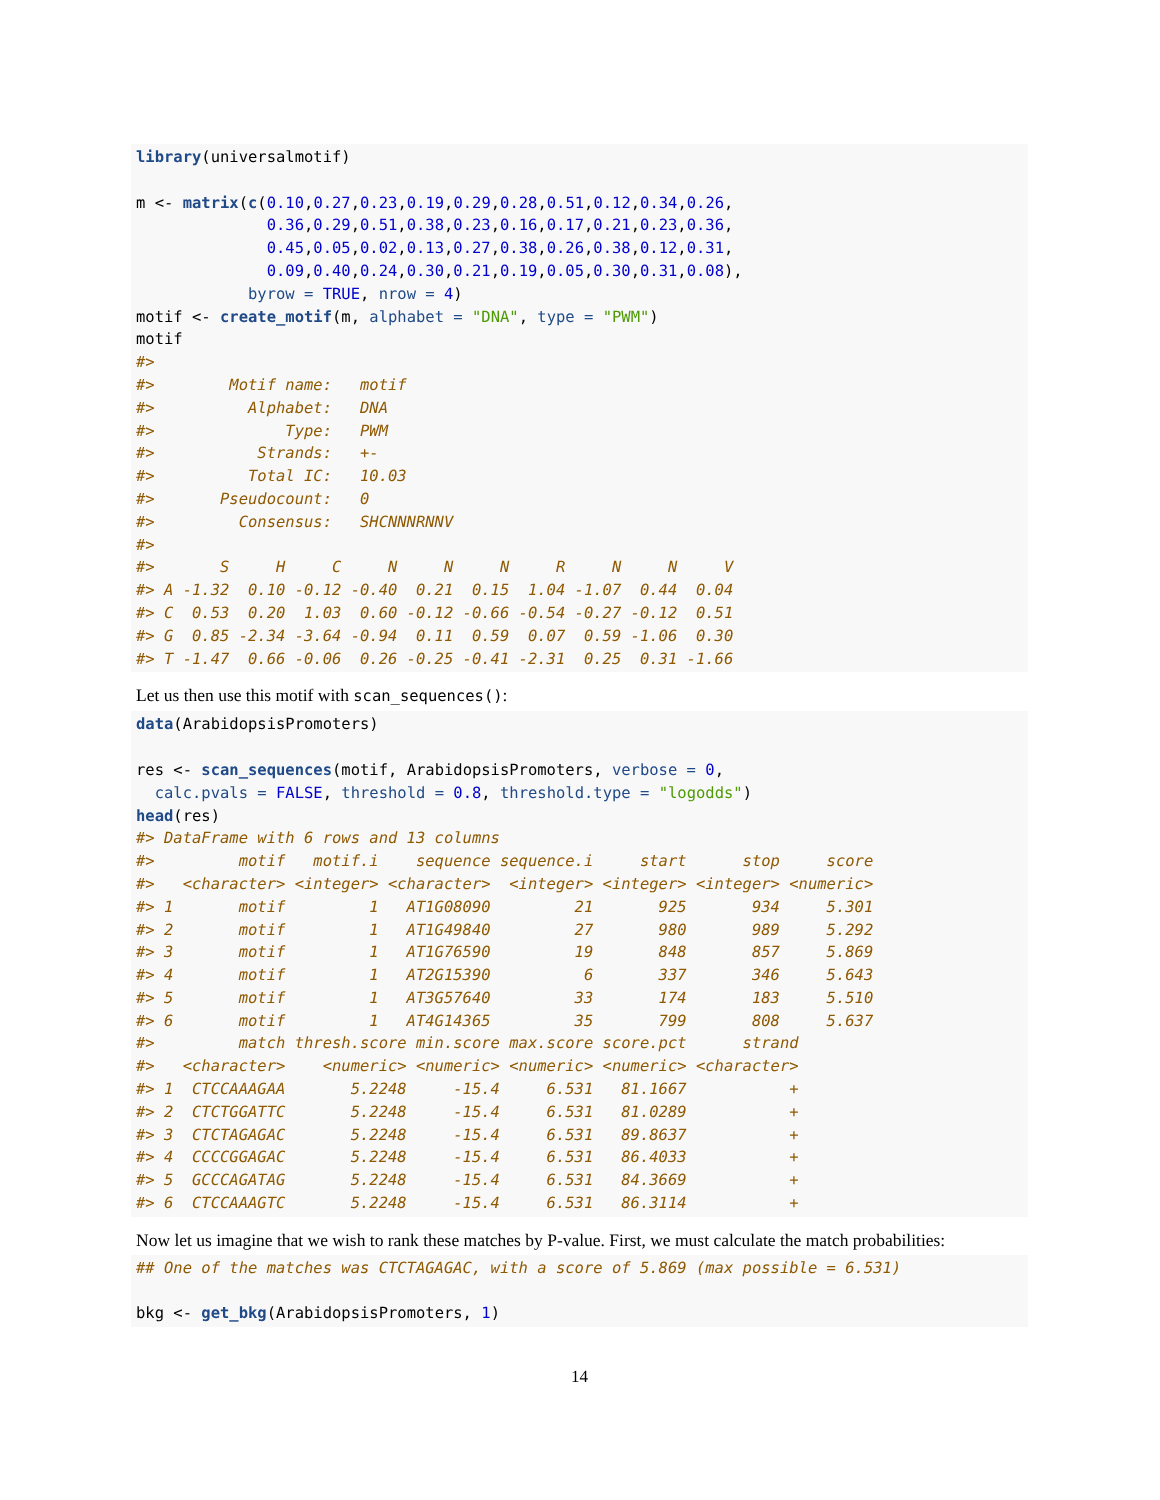library(universalmotif)

m <- matrix(c(0.10,0.27,0.23,0.19,0.29,0.28,0.51,0.12,0.34,0.26,
              0.36,0.29,0.51,0.38,0.23,0.16,0.17,0.21,0.23,0.36,
              0.45,0.05,0.02,0.13,0.27,0.38,0.26,0.38,0.12,0.31,
              0.09,0.40,0.24,0.30,0.21,0.19,0.05,0.30,0.31,0.08),
            byrow = TRUE, nrow = 4)
motif <- create_motif(m, alphabet = "DNA", type = "PWM")
motif
#>
#>        Motif name:   motif
#>          Alphabet:   DNA
#>              Type:   PWM
#>           Strands:   +-
#>          Total IC:   10.03
#>       Pseudocount:   0
#>         Consensus:   SHCNNNRNNV
#>
#>       S     H     C     N     N     N     R     N     N     V
#> A -1.32  0.10 -0.12 -0.40  0.21  0.15  1.04 -1.07  0.44  0.04
#> C  0.53  0.20  1.03  0.60 -0.12 -0.66 -0.54 -0.27 -0.12  0.51
#> G  0.85 -2.34 -3.64 -0.94  0.11  0.59  0.07  0.59 -1.06  0.30
#> T -1.47  0.66 -0.06  0.26 -0.25 -0.41 -2.31  0.25  0.31 -1.66
Let us then use this motif with scan_sequences():
data(ArabidopsisPromoters)

res <- scan_sequences(motif, ArabidopsisPromoters, verbose = 0,
  calc.pvals = FALSE, threshold = 0.8, threshold.type = "logodds")
head(res)
#> DataFrame with 6 rows and 13 columns
#>         motif   motif.i    sequence sequence.i     start      stop     score
#>   <character> <integer> <character>  <integer> <integer> <integer> <numeric>
#> 1       motif         1   AT1G08090         21       925       934     5.301
#> 2       motif         1   AT1G49840         27       980       989     5.292
#> 3       motif         1   AT1G76590         19       848       857     5.869
#> 4       motif         1   AT2G15390          6       337       346     5.643
#> 5       motif         1   AT3G57640         33       174       183     5.510
#> 6       motif         1   AT4G14365         35       799       808     5.637
#>         match thresh.score min.score max.score score.pct      strand
#>   <character>    <numeric> <numeric> <numeric> <numeric> <character>
#> 1  CTCCAAAGAA       5.2248     -15.4     6.531   81.1667           +
#> 2  CTCTGGATTC       5.2248     -15.4     6.531   81.0289           +
#> 3  CTCTAGAGAC       5.2248     -15.4     6.531   89.8637           +
#> 4  CCCCGGAGAC       5.2248     -15.4     6.531   86.4033           +
#> 5  GCCCAGATAG       5.2248     -15.4     6.531   84.3669           +
#> 6  CTCCAAAGTC       5.2248     -15.4     6.531   86.3114           +
Now let us imagine that we wish to rank these matches by P-value. First, we must calculate the match probabilities:
## One of the matches was CTCTAGAGAC, with a score of 5.869 (max possible = 6.531)

bkg <- get_bkg(ArabidopsisPromoters, 1)
14